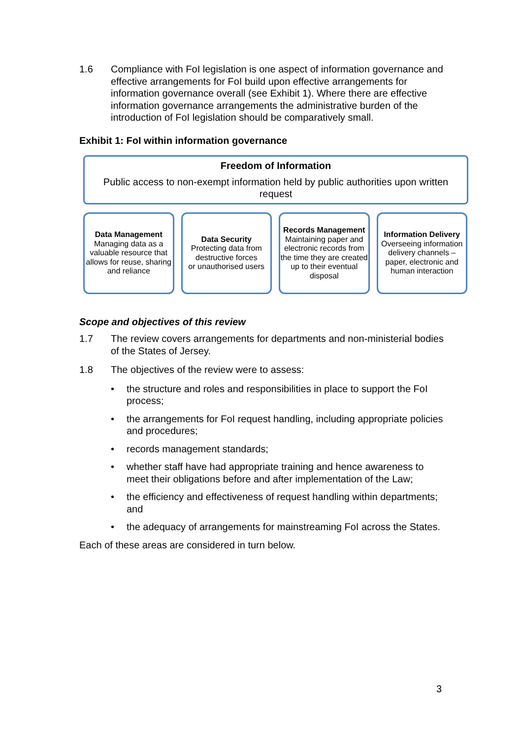1.6 Compliance with FoI legislation is one aspect of information governance and effective arrangements for FoI build upon effective arrangements for information governance overall (see Exhibit 1). Where there are effective information governance arrangements the administrative burden of the introduction of FoI legislation should be comparatively small.
Exhibit 1: FoI within information governance
Freedom of Information
Public access to non-exempt information held by public authorities upon written request
Data Management
Managing data as a valuable resource that allows for reuse, sharing and reliance
Data Security
Protecting data from destructive forces
or unauthorised users
Records Management
Maintaining paper and electronic records from the time they are created up to their eventual disposal
Information Delivery
Overseeing information delivery channels – paper, electronic and human interaction
Scope and objectives of this review
1.7 The review covers arrangements for departments and non-ministerial bodies of the States of Jersey.
1.8 The objectives of the review were to assess:
• the structure and roles and responsibilities in place to support the FoI process;
• the arrangements for FoI request handling, including appropriate policies and procedures;
• records management standards;
• whether staff have had appropriate training and hence awareness to meet their obligations before and after implementation of the Law;
• the efficiency and effectiveness of request handling within departments; and
• the adequacy of arrangements for mainstreaming FoI across the States.
Each of these areas are considered in turn below.
3